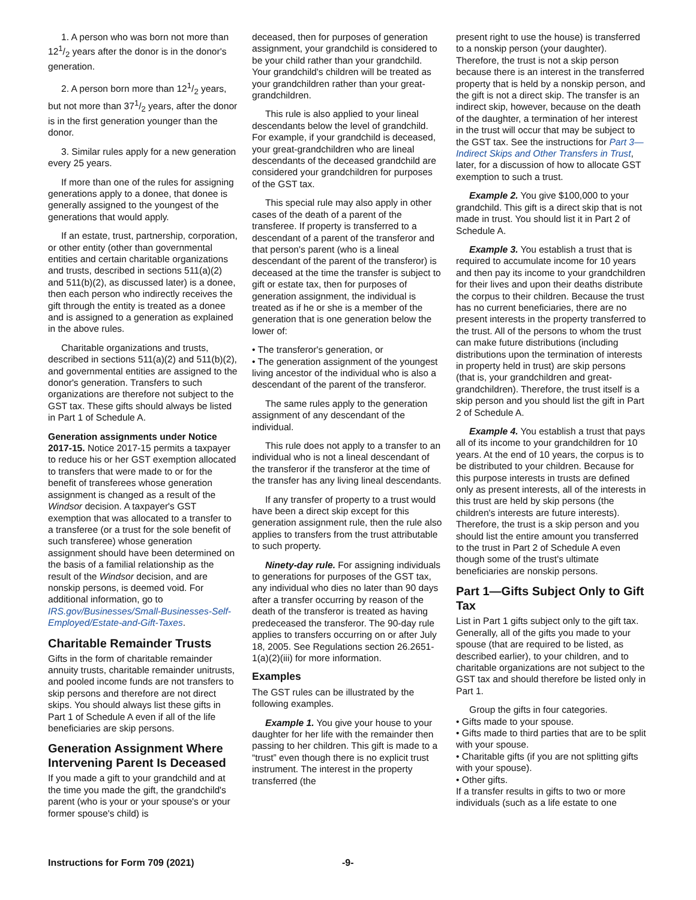1. A person who was born not more than 121/2 years after the donor is in the donor's generation.
2. A person born more than 121/2 years, but not more than 371/2 years, after the donor is in the first generation younger than the donor.
3. Similar rules apply for a new generation every 25 years.
If more than one of the rules for assigning generations apply to a donee, that donee is generally assigned to the youngest of the generations that would apply.
If an estate, trust, partnership, corporation, or other entity (other than governmental entities and certain charitable organizations and trusts, described in sections 511(a)(2) and 511(b)(2), as discussed later) is a donee, then each person who indirectly receives the gift through the entity is treated as a donee and is assigned to a generation as explained in the above rules.
Charitable organizations and trusts, described in sections 511(a)(2) and 511(b)(2), and governmental entities are assigned to the donor's generation. Transfers to such organizations are therefore not subject to the GST tax. These gifts should always be listed in Part 1 of Schedule A.
Generation assignments under Notice 2017-15. Notice 2017-15 permits a taxpayer to reduce his or her GST exemption allocated to transfers that were made to or for the benefit of transferees whose generation assignment is changed as a result of the Windsor decision. A taxpayer's GST exemption that was allocated to a transfer to a transferee (or a trust for the sole benefit of such transferee) whose generation assignment should have been determined on the basis of a familial relationship as the result of the Windsor decision, and are nonskip persons, is deemed void. For additional information, go to IRS.gov/Businesses/Small-Businesses-Self-Employed/Estate-and-Gift-Taxes.
Charitable Remainder Trusts
Gifts in the form of charitable remainder annuity trusts, charitable remainder unitrusts, and pooled income funds are not transfers to skip persons and therefore are not direct skips. You should always list these gifts in Part 1 of Schedule A even if all of the life beneficiaries are skip persons.
Generation Assignment Where Intervening Parent Is Deceased
If you made a gift to your grandchild and at the time you made the gift, the grandchild's parent (who is your or your spouse's or your former spouse's child) is
deceased, then for purposes of generation assignment, your grandchild is considered to be your child rather than your grandchild. Your grandchild's children will be treated as your grandchildren rather than your great-grandchildren.
This rule is also applied to your lineal descendants below the level of grandchild. For example, if your grandchild is deceased, your great-grandchildren who are lineal descendants of the deceased grandchild are considered your grandchildren for purposes of the GST tax.
This special rule may also apply in other cases of the death of a parent of the transferee. If property is transferred to a descendant of a parent of the transferor and that person's parent (who is a lineal descendant of the parent of the transferor) is deceased at the time the transfer is subject to gift or estate tax, then for purposes of generation assignment, the individual is treated as if he or she is a member of the generation that is one generation below the lower of:
• The transferor's generation, or
• The generation assignment of the youngest living ancestor of the individual who is also a descendant of the parent of the transferor.
The same rules apply to the generation assignment of any descendant of the individual.
This rule does not apply to a transfer to an individual who is not a lineal descendant of the transferor if the transferor at the time of the transfer has any living lineal descendants.
If any transfer of property to a trust would have been a direct skip except for this generation assignment rule, then the rule also applies to transfers from the trust attributable to such property.
Ninety-day rule. For assigning individuals to generations for purposes of the GST tax, any individual who dies no later than 90 days after a transfer occurring by reason of the death of the transferor is treated as having predeceased the transferor. The 90-day rule applies to transfers occurring on or after July 18, 2005. See Regulations section 26.2651-1(a)(2)(iii) for more information.
Examples
The GST rules can be illustrated by the following examples.
Example 1. You give your house to your daughter for her life with the remainder then passing to her children. This gift is made to a “trust” even though there is no explicit trust instrument. The interest in the property transferred (the
present right to use the house) is transferred to a nonskip person (your daughter). Therefore, the trust is not a skip person because there is an interest in the transferred property that is held by a nonskip person, and the gift is not a direct skip. The transfer is an indirect skip, however, because on the death of the daughter, a termination of her interest in the trust will occur that may be subject to the GST tax. See the instructions for Part 3—Indirect Skips and Other Transfers in Trust, later, for a discussion of how to allocate GST exemption to such a trust.
Example 2. You give $100,000 to your grandchild. This gift is a direct skip that is not made in trust. You should list it in Part 2 of Schedule A.
Example 3. You establish a trust that is required to accumulate income for 10 years and then pay its income to your grandchildren for their lives and upon their deaths distribute the corpus to their children. Because the trust has no current beneficiaries, there are no present interests in the property transferred to the trust. All of the persons to whom the trust can make future distributions (including distributions upon the termination of interests in property held in trust) are skip persons (that is, your grandchildren and great-grandchildren). Therefore, the trust itself is a skip person and you should list the gift in Part 2 of Schedule A.
Example 4. You establish a trust that pays all of its income to your grandchildren for 10 years. At the end of 10 years, the corpus is to be distributed to your children. Because for this purpose interests in trusts are defined only as present interests, all of the interests in this trust are held by skip persons (the children's interests are future interests). Therefore, the trust is a skip person and you should list the entire amount you transferred to the trust in Part 2 of Schedule A even though some of the trust's ultimate beneficiaries are nonskip persons.
Part 1—Gifts Subject Only to Gift Tax
List in Part 1 gifts subject only to the gift tax. Generally, all of the gifts you made to your spouse (that are required to be listed, as described earlier), to your children, and to charitable organizations are not subject to the GST tax and should therefore be listed only in Part 1.
Group the gifts in four categories.
• Gifts made to your spouse.
• Gifts made to third parties that are to be split with your spouse.
• Charitable gifts (if you are not splitting gifts with your spouse).
• Other gifts.
If a transfer results in gifts to two or more individuals (such as a life estate to one
Instructions for Form 709 (2021) -9-